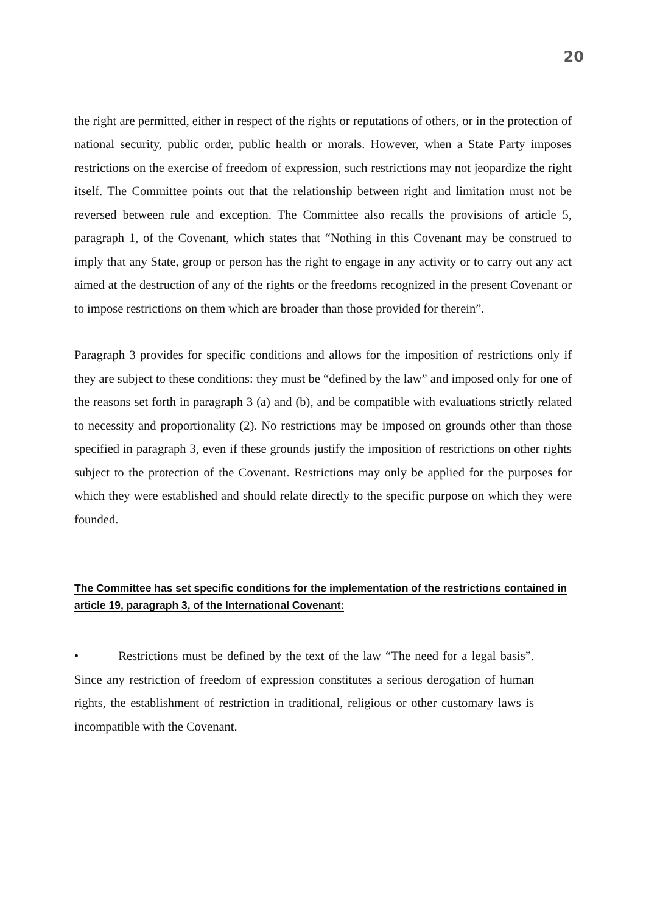20
the right are permitted, either in respect of the rights or reputations of others, or in the protection of national security, public order, public health or morals. However, when a State Party imposes restrictions on the exercise of freedom of expression, such restrictions may not jeopardize the right itself. The Committee points out that the relationship between right and limitation must not be reversed between rule and exception. The Committee also recalls the provisions of article 5, paragraph 1, of the Covenant, which states that “Nothing in this Covenant may be construed to imply that any State, group or person has the right to engage in any activity or to carry out any act aimed at the destruction of any of the rights or the freedoms recognized in the present Covenant or to impose restrictions on them which are broader than those provided for therein”.
Paragraph 3 provides for specific conditions and allows for the imposition of restrictions only if they are subject to these conditions: they must be “defined by the law” and imposed only for one of the reasons set forth in paragraph 3 (a) and (b), and be compatible with evaluations strictly related to necessity and proportionality (2). No restrictions may be imposed on grounds other than those specified in paragraph 3, even if these grounds justify the imposition of restrictions on other rights subject to the protection of the Covenant. Restrictions may only be applied for the purposes for which they were established and should relate directly to the specific purpose on which they were founded.
The Committee has set specific conditions for the implementation of the restrictions contained in article 19, paragraph 3, of the International Covenant:
• Restrictions must be defined by the text of the law “The need for a legal basis”. Since any restriction of freedom of expression constitutes a serious derogation of human rights, the establishment of restriction in traditional, religious or other customary laws is incompatible with the Covenant.